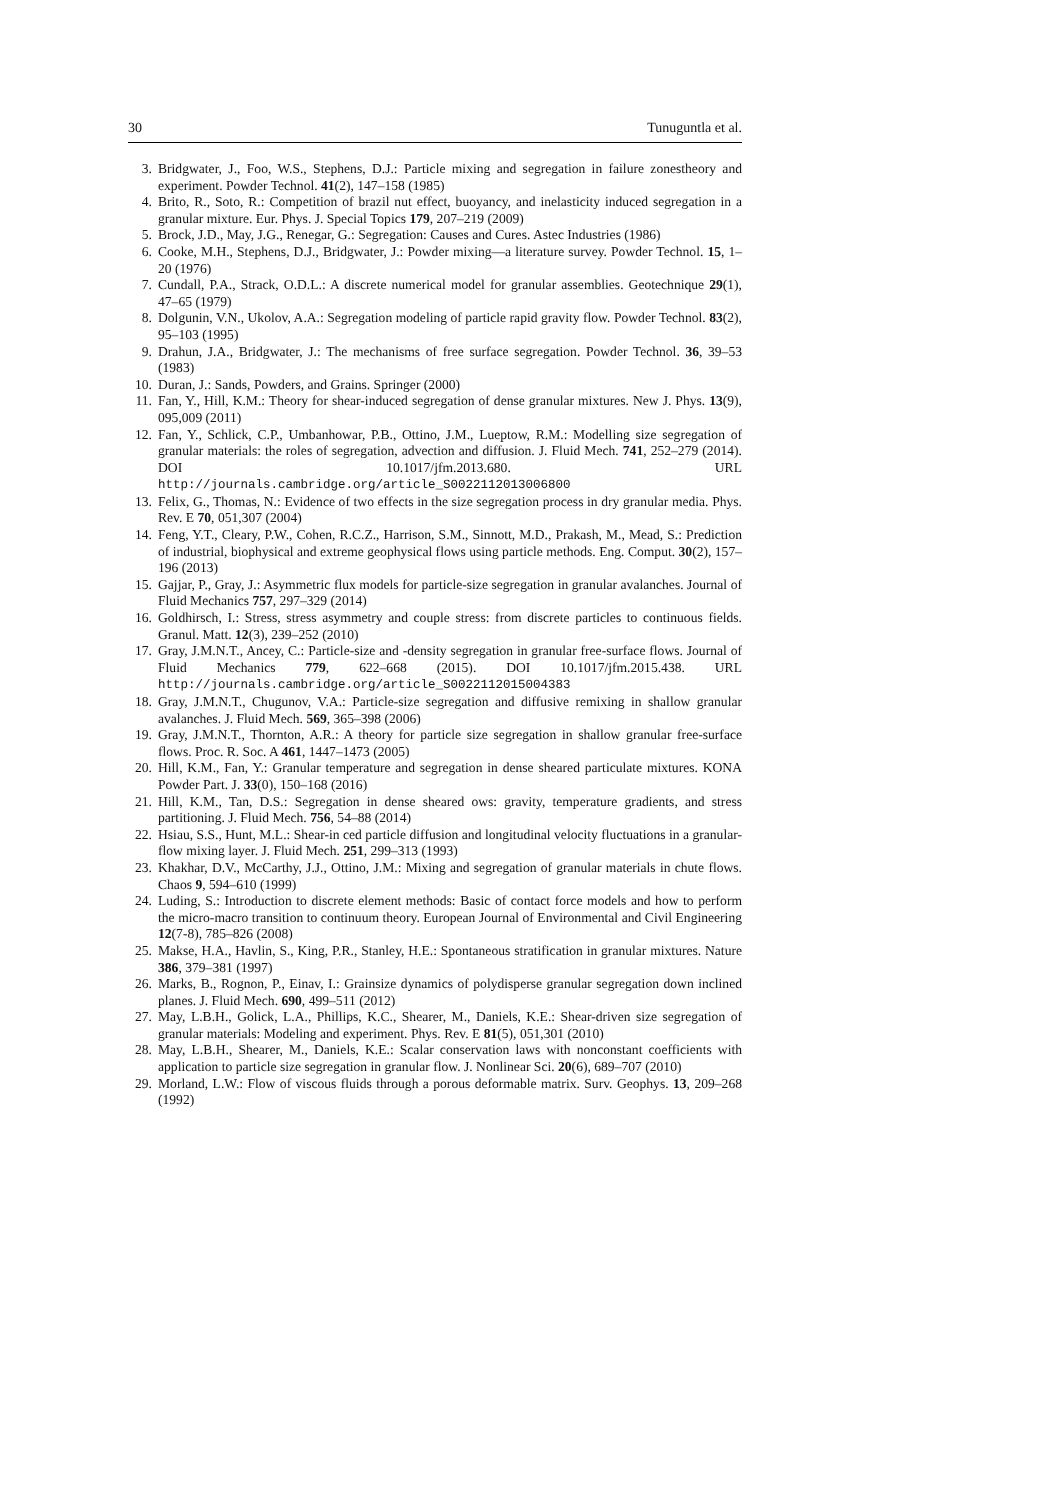30 Tunuguntla et al.
3. Bridgwater, J., Foo, W.S., Stephens, D.J.: Particle mixing and segregation in failure zonestheory and experiment. Powder Technol. 41(2), 147–158 (1985)
4. Brito, R., Soto, R.: Competition of brazil nut effect, buoyancy, and inelasticity induced segregation in a granular mixture. Eur. Phys. J. Special Topics 179, 207–219 (2009)
5. Brock, J.D., May, J.G., Renegar, G.: Segregation: Causes and Cures. Astec Industries (1986)
6. Cooke, M.H., Stephens, D.J., Bridgwater, J.: Powder mixing—a literature survey. Powder Technol. 15, 1–20 (1976)
7. Cundall, P.A., Strack, O.D.L.: A discrete numerical model for granular assemblies. Geotechnique 29(1), 47–65 (1979)
8. Dolgunin, V.N., Ukolov, A.A.: Segregation modeling of particle rapid gravity flow. Powder Technol. 83(2), 95–103 (1995)
9. Drahun, J.A., Bridgwater, J.: The mechanisms of free surface segregation. Powder Technol. 36, 39–53 (1983)
10. Duran, J.: Sands, Powders, and Grains. Springer (2000)
11. Fan, Y., Hill, K.M.: Theory for shear-induced segregation of dense granular mixtures. New J. Phys. 13(9), 095,009 (2011)
12. Fan, Y., Schlick, C.P., Umbanhowar, P.B., Ottino, J.M., Lueptow, R.M.: Modelling size segregation of granular materials: the roles of segregation, advection and diffusion. J. Fluid Mech. 741, 252–279 (2014). DOI 10.1017/jfm.2013.680. URL http://journals.cambridge.org/article_S0022112013006800
13. Felix, G., Thomas, N.: Evidence of two effects in the size segregation process in dry granular media. Phys. Rev. E 70, 051,307 (2004)
14. Feng, Y.T., Cleary, P.W., Cohen, R.C.Z., Harrison, S.M., Sinnott, M.D., Prakash, M., Mead, S.: Prediction of industrial, biophysical and extreme geophysical flows using particle methods. Eng. Comput. 30(2), 157–196 (2013)
15. Gajjar, P., Gray, J.: Asymmetric flux models for particle-size segregation in granular avalanches. Journal of Fluid Mechanics 757, 297–329 (2014)
16. Goldhirsch, I.: Stress, stress asymmetry and couple stress: from discrete particles to continuous fields. Granul. Matt. 12(3), 239–252 (2010)
17. Gray, J.M.N.T., Ancey, C.: Particle-size and -density segregation in granular free-surface flows. Journal of Fluid Mechanics 779, 622–668 (2015). DOI 10.1017/jfm.2015.438. URL http://journals.cambridge.org/article_S0022112015004383
18. Gray, J.M.N.T., Chugunov, V.A.: Particle-size segregation and diffusive remixing in shallow granular avalanches. J. Fluid Mech. 569, 365–398 (2006)
19. Gray, J.M.N.T., Thornton, A.R.: A theory for particle size segregation in shallow granular free-surface flows. Proc. R. Soc. A 461, 1447–1473 (2005)
20. Hill, K.M., Fan, Y.: Granular temperature and segregation in dense sheared particulate mixtures. KONA Powder Part. J. 33(0), 150–168 (2016)
21. Hill, K.M., Tan, D.S.: Segregation in dense sheared ows: gravity, temperature gradients, and stress partitioning. J. Fluid Mech. 756, 54–88 (2014)
22. Hsiau, S.S., Hunt, M.L.: Shear-in ced particle diffusion and longitudinal velocity fluctuations in a granular-flow mixing layer. J. Fluid Mech. 251, 299–313 (1993)
23. Khakhar, D.V., McCarthy, J.J., Ottino, J.M.: Mixing and segregation of granular materials in chute flows. Chaos 9, 594–610 (1999)
24. Luding, S.: Introduction to discrete element methods: Basic of contact force models and how to perform the micro-macro transition to continuum theory. European Journal of Environmental and Civil Engineering 12(7-8), 785–826 (2008)
25. Makse, H.A., Havlin, S., King, P.R., Stanley, H.E.: Spontaneous stratification in granular mixtures. Nature 386, 379–381 (1997)
26. Marks, B., Rognon, P., Einav, I.: Grainsize dynamics of polydisperse granular segregation down inclined planes. J. Fluid Mech. 690, 499–511 (2012)
27. May, L.B.H., Golick, L.A., Phillips, K.C., Shearer, M., Daniels, K.E.: Shear-driven size segregation of granular materials: Modeling and experiment. Phys. Rev. E 81(5), 051,301 (2010)
28. May, L.B.H., Shearer, M., Daniels, K.E.: Scalar conservation laws with nonconstant coefficients with application to particle size segregation in granular flow. J. Nonlinear Sci. 20(6), 689–707 (2010)
29. Morland, L.W.: Flow of viscous fluids through a porous deformable matrix. Surv. Geophys. 13, 209–268 (1992)